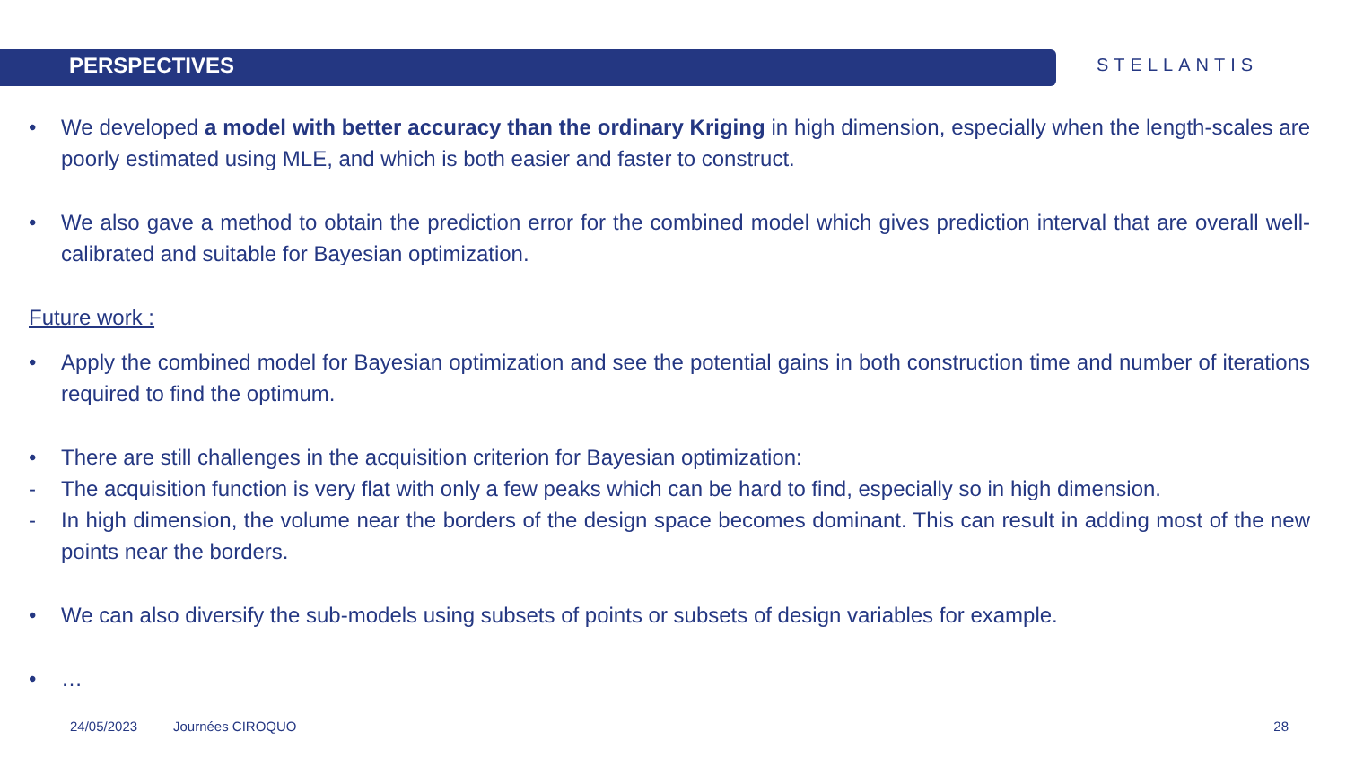PERSPECTIVES
STELLANTIS
• We developed a model with better accuracy than the ordinary Kriging in high dimension, especially when the length-scales are poorly estimated using MLE, and which is both easier and faster to construct.
• We also gave a method to obtain the prediction error for the combined model which gives prediction interval that are overall well-calibrated and suitable for Bayesian optimization.
Future work :
• Apply the combined model for Bayesian optimization and see the potential gains in both construction time and number of iterations required to find the optimum.
• There are still challenges in the acquisition criterion for Bayesian optimization:
- The acquisition function is very flat with only a few peaks which can be hard to find, especially so in high dimension.
- In high dimension, the volume near the borders of the design space becomes dominant. This can result in adding most of the new points near the borders.
• We can also diversify the sub-models using subsets of points or subsets of design variables for example.
• …
24/05/2023 Journées CIROQUO 28